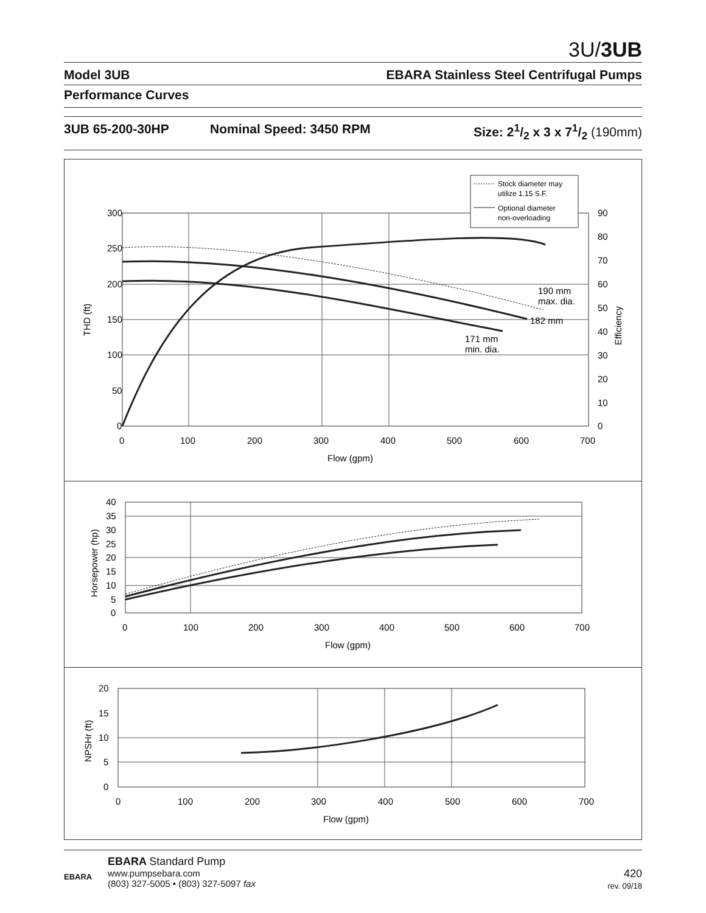3U/3UB
Model 3UB EBARA Stainless Steel Centrifugal Pumps
Performance Curves
3UB 65-200-30HP Nominal Speed: 3450 RPM Size: 21/2 x 3 x 71/2 (190mm)
300
250
200
150
100
50
0
90
80
70
60
50
40
30
20
10
0
0
100
200
300
400
500
600
700
Flow (gpm)
THD (ft)
Efficiency
190 mm
max. dia.
182 mm
171 mm
min. dia.
Stock diameter may
utilize 1.15 S.F.
Optional diameter
non-overloading
40
35
30
25
20
15
10
5
0
0
100
200
300
400
500
600
700
Flow (gpm)
Horsepower (hp)
20
15
10
5
0
0
100
200
300
400
500
600
700
Flow (gpm)
NPSHr (ft)
EBARA
EBARA Standard Pump
www.pumpsebara.com
(803) 327-5005 • (803) 327-5097 fax
420
rev. 09/18